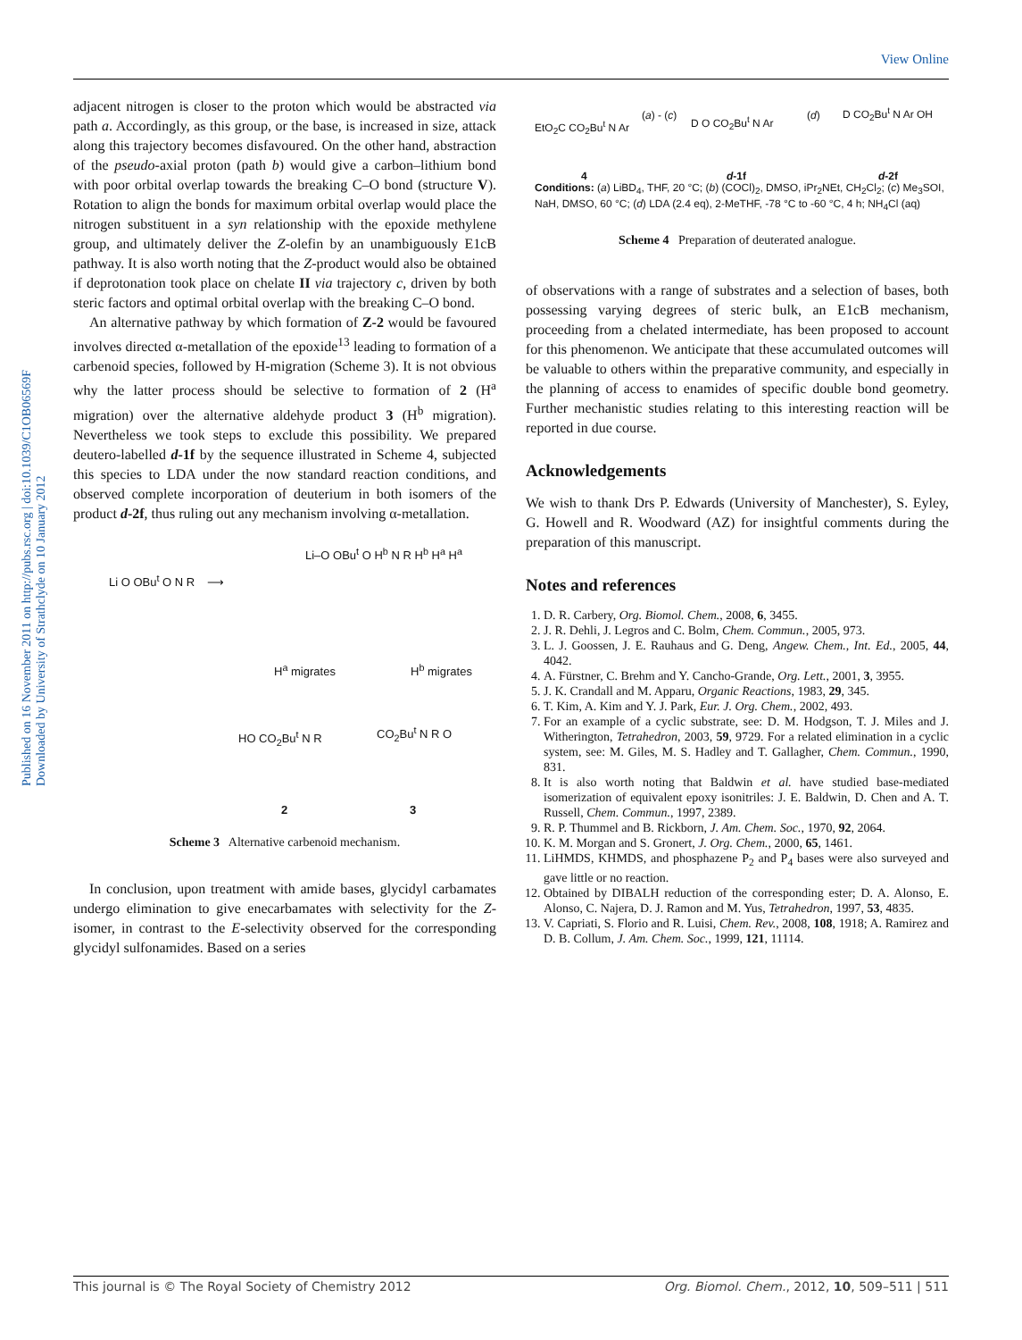View Online
Published on 16 November 2011 on http://pubs.rsc.org | doi:10.1039/C1OB06569F
Downloaded by University of Strathclyde on 10 January 2012
adjacent nitrogen is closer to the proton which would be abstracted via path a. Accordingly, as this group, or the base, is increased in size, attack along this trajectory becomes disfavoured. On the other hand, abstraction of the pseudo-axial proton (path b) would give a carbon–lithium bond with poor orbital overlap towards the breaking C–O bond (structure V). Rotation to align the bonds for maximum orbital overlap would place the nitrogen substituent in a syn relationship with the epoxide methylene group, and ultimately deliver the Z-olefin by an unambiguously E1cB pathway. It is also worth noting that the Z-product would also be obtained if deprotonation took place on chelate II via trajectory c, driven by both steric factors and optimal orbital overlap with the breaking C–O bond.
An alternative pathway by which formation of Z-2 would be favoured involves directed α-metallation of the epoxide<sup>13</sup> leading to formation of a carbenoid species, followed by H-migration (Scheme 3). It is not obvious why the latter process should be selective to formation of 2 (H<sup>a</sup> migration) over the alternative aldehyde product 3 (H<sup>b</sup> migration). Nevertheless we took steps to exclude this possibility. We prepared deutero-labelled d-1f by the sequence illustrated in Scheme 4, subjected this species to LDA under the now standard reaction conditions, and observed complete incorporation of deuterium in both isomers of the product d-2f, thus ruling out any mechanism involving α-metallation.
Li O OBu<sup>t</sup> O N R ⟶
Li–O OBu<sup>t</sup> O H<sup>b</sup> N R H<sup>b</sup> H<sup>a</sup> H<sup>a</sup>
H<sup>a</sup> migrates H<sup>b</sup> migrates
HO CO<sub>2</sub>Bu<sup>t</sup> N R CO<sub>2</sub>Bu<sup>t</sup> N R O
2 3
Scheme 3 Alternative carbenoid mechanism.
In conclusion, upon treatment with amide bases, glycidyl carbamates undergo elimination to give enecarbamates with selectivity for the Z-isomer, in contrast to the E-selectivity observed for the corresponding glycidyl sulfonamides. Based on a series
EtO<sub>2</sub>C CO<sub>2</sub>Bu<sup>t</sup> N Ar
(a) - (c) D O CO<sub>2</sub>Bu<sup>t</sup> N Ar (d) D CO<sub>2</sub>Bu<sup>t</sup> N Ar OH
4 d-1f d-2f
Conditions: (a) LiBD<sub>4</sub>, THF, 20 °C; (b) (COCl)<sub>2</sub>, DMSO, iPr<sub>2</sub>NEt, CH<sub>2</sub>Cl<sub>2</sub>; (c) Me<sub>3</sub>SOI, NaH, DMSO, 60 °C; (d) LDA (2.4 eq), 2-MeTHF, -78 °C to -60 °C, 4 h; NH<sub>4</sub>Cl (aq)
Scheme 4 Preparation of deuterated analogue.
of observations with a range of substrates and a selection of bases, both possessing varying degrees of steric bulk, an E1cB mechanism, proceeding from a chelated intermediate, has been proposed to account for this phenomenon. We anticipate that these accumulated outcomes will be valuable to others within the preparative community, and especially in the planning of access to enamides of specific double bond geometry. Further mechanistic studies relating to this interesting reaction will be reported in due course.
Acknowledgements
We wish to thank Drs P. Edwards (University of Manchester), S. Eyley, G. Howell and R. Woodward (AZ) for insightful comments during the preparation of this manuscript.
Notes and references
1. D. R. Carbery, Org. Biomol. Chem., 2008, 6, 3455.
2. J. R. Dehli, J. Legros and C. Bolm, Chem. Commun., 2005, 973.
3. L. J. Goossen, J. E. Rauhaus and G. Deng, Angew. Chem., Int. Ed., 2005, 44, 4042.
4. A. Fürstner, C. Brehm and Y. Cancho-Grande, Org. Lett., 2001, 3, 3955.
5. J. K. Crandall and M. Apparu, Organic Reactions, 1983, 29, 345.
6. T. Kim, A. Kim and Y. J. Park, Eur. J. Org. Chem., 2002, 493.
7. For an example of a cyclic substrate, see: D. M. Hodgson, T. J. Miles and J. Witherington, Tetrahedron, 2003, 59, 9729. For a related elimination in a cyclic system, see: M. Giles, M. S. Hadley and T. Gallagher, Chem. Commun., 1990, 831.
8. It is also worth noting that Baldwin et al. have studied base-mediated isomerization of equivalent epoxy isonitriles: J. E. Baldwin, D. Chen and A. T. Russell, Chem. Commun., 1997, 2389.
9. R. P. Thummel and B. Rickborn, J. Am. Chem. Soc., 1970, 92, 2064.
10. K. M. Morgan and S. Gronert, J. Org. Chem., 2000, 65, 1461.
11. LiHMDS, KHMDS, and phosphazene P<sub>2</sub> and P<sub>4</sub> bases were also surveyed and gave little or no reaction.
12. Obtained by DIBALH reduction of the corresponding ester; D. A. Alonso, E. Alonso, C. Najera, D. J. Ramon and M. Yus, Tetrahedron, 1997, 53, 4835.
13. V. Capriati, S. Florio and R. Luisi, Chem. Rev., 2008, 108, 1918; A. Ramirez and D. B. Collum, J. Am. Chem. Soc., 1999, 121, 11114.
This journal is © The Royal Society of Chemistry 2012 Org. Biomol. Chem., 2012, 10, 509–511 | 511